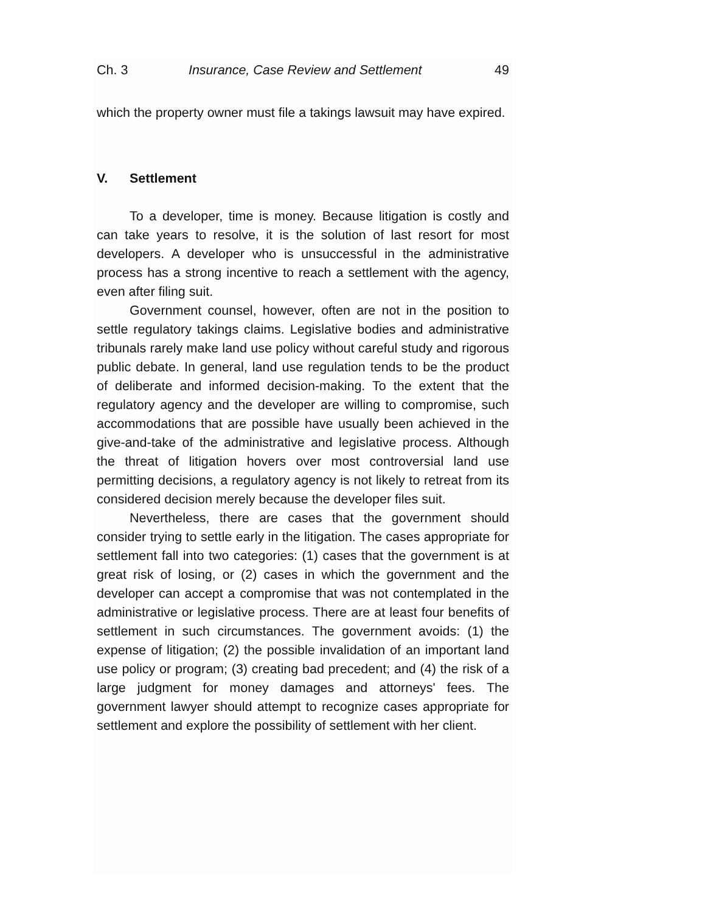Ch. 3 Insurance, Case Review and Settlement 49
which the property owner must file a takings lawsuit may have expired.
V. Settlement
To a developer, time is money. Because litigation is costly and can take years to resolve, it is the solution of last resort for most developers. A developer who is unsuccessful in the administrative process has a strong incentive to reach a settlement with the agency, even after filing suit.
Government counsel, however, often are not in the position to settle regulatory takings claims. Legislative bodies and administrative tribunals rarely make land use policy without careful study and rigorous public debate. In general, land use regulation tends to be the product of deliberate and informed decision-making. To the extent that the regulatory agency and the developer are willing to compromise, such accommodations that are possible have usually been achieved in the give-and-take of the administrative and legislative process. Although the threat of litigation hovers over most controversial land use permitting decisions, a regulatory agency is not likely to retreat from its considered decision merely because the developer files suit.
Nevertheless, there are cases that the government should consider trying to settle early in the litigation. The cases appropriate for settlement fall into two categories: (1) cases that the government is at great risk of losing, or (2) cases in which the government and the developer can accept a compromise that was not contemplated in the administrative or legislative process. There are at least four benefits of settlement in such circumstances. The government avoids: (1) the expense of litigation; (2) the possible invalidation of an important land use policy or program; (3) creating bad precedent; and (4) the risk of a large judgment for money damages and attorneys' fees. The government lawyer should attempt to recognize cases appropriate for settlement and explore the possibility of settlement with her client.